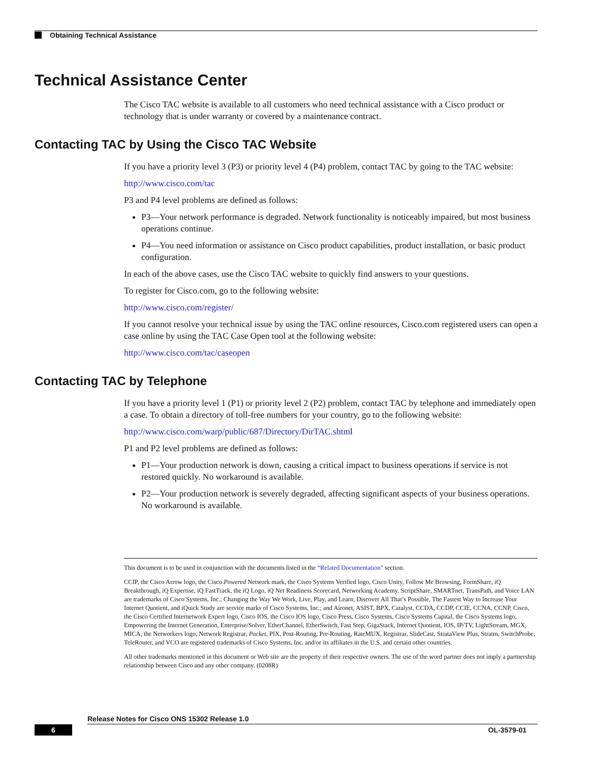Obtaining Technical Assistance
Technical Assistance Center
The Cisco TAC website is available to all customers who need technical assistance with a Cisco product or technology that is under warranty or covered by a maintenance contract.
Contacting TAC by Using the Cisco TAC Website
If you have a priority level 3 (P3) or priority level 4 (P4) problem, contact TAC by going to the TAC website:
http://www.cisco.com/tac
P3 and P4 level problems are defined as follows:
P3—Your network performance is degraded. Network functionality is noticeably impaired, but most business operations continue.
P4—You need information or assistance on Cisco product capabilities, product installation, or basic product configuration.
In each of the above cases, use the Cisco TAC website to quickly find answers to your questions.
To register for Cisco.com, go to the following website:
http://www.cisco.com/register/
If you cannot resolve your technical issue by using the TAC online resources, Cisco.com registered users can open a case online by using the TAC Case Open tool at the following website:
http://www.cisco.com/tac/caseopen
Contacting TAC by Telephone
If you have a priority level 1 (P1) or priority level 2 (P2) problem, contact TAC by telephone and immediately open a case. To obtain a directory of toll-free numbers for your country, go to the following website:
http://www.cisco.com/warp/public/687/Directory/DirTAC.shtml
P1 and P2 level problems are defined as follows:
P1—Your production network is down, causing a critical impact to business operations if service is not restored quickly. No workaround is available.
P2—Your production network is severely degraded, affecting significant aspects of your business operations. No workaround is available.
This document is to be used in conjunction with the documents listed in the “Related Documentation” section.
CCIP, the Cisco Arrow logo, the Cisco Powered Network mark, the Cisco Systems Verified logo, Cisco Unity, Follow Me Browsing, FormShare, iQ Breakthrough, iQ Expertise, iQ FastTrack, the iQ Logo, iQ Net Readiness Scorecard, Networking Academy, ScriptShare, SMARTnet, TransPath, and Voice LAN are trademarks of Cisco Systems, Inc.; Changing the Way We Work, Live, Play, and Learn, Discover All That’s Possible, The Fastest Way to Increase Your Internet Quotient, and iQuick Study are service marks of Cisco Systems, Inc.; and Aironet, ASIST, BPX, Catalyst, CCDA, CCDP, CCIE, CCNA, CCNP, Cisco, the Cisco Certified Internetwork Expert logo, Cisco IOS, the Cisco IOS logo, Cisco Press, Cisco Systems, Cisco Systems Capital, the Cisco Systems logo, Empowering the Internet Generation, Enterprise/Solver, EtherChannel, EtherSwitch, Fast Step, GigaStack, Internet Quotient, IOS, IP/TV, LightStream, MGX, MICA, the Networkers logo, Network Registrar, Packet, PIX, Post-Routing, Pre-Routing, RateMUX, Registrar, SlideCast, StrataView Plus, Stratm, SwitchProbe, TeleRouter, and VCO are registered trademarks of Cisco Systems, Inc. and/or its affiliates in the U.S. and certain other countries.
All other trademarks mentioned in this document or Web site are the property of their respective owners. The use of the word partner does not imply a partnership relationship between Cisco and any other company. (0208R)
Release Notes for Cisco ONS 15302 Release 1.0
6 OL-3579-01